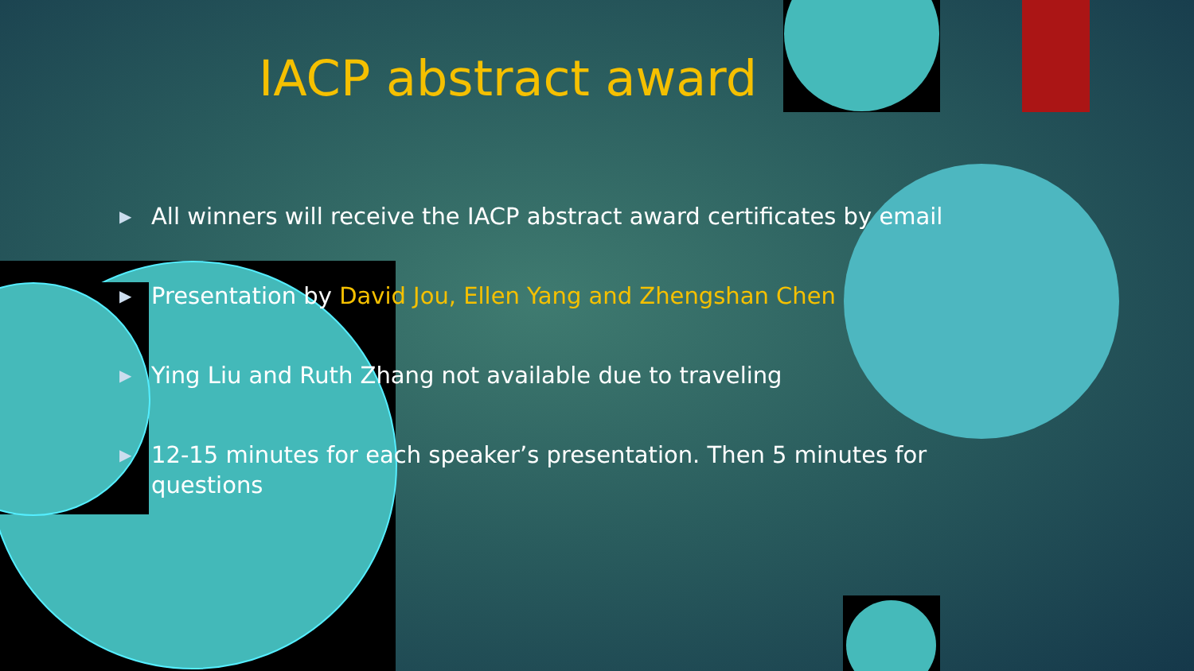IACP abstract award
▶ All winners will receive the IACP abstract award certificates by email
▶ Presentation by David Jou, Ellen Yang and Zhengshan Chen
▶ Ying Liu and Ruth Zhang not available due to traveling
▶ 12-15 minutes for each speaker’s presentation. Then 5 minutes for questions